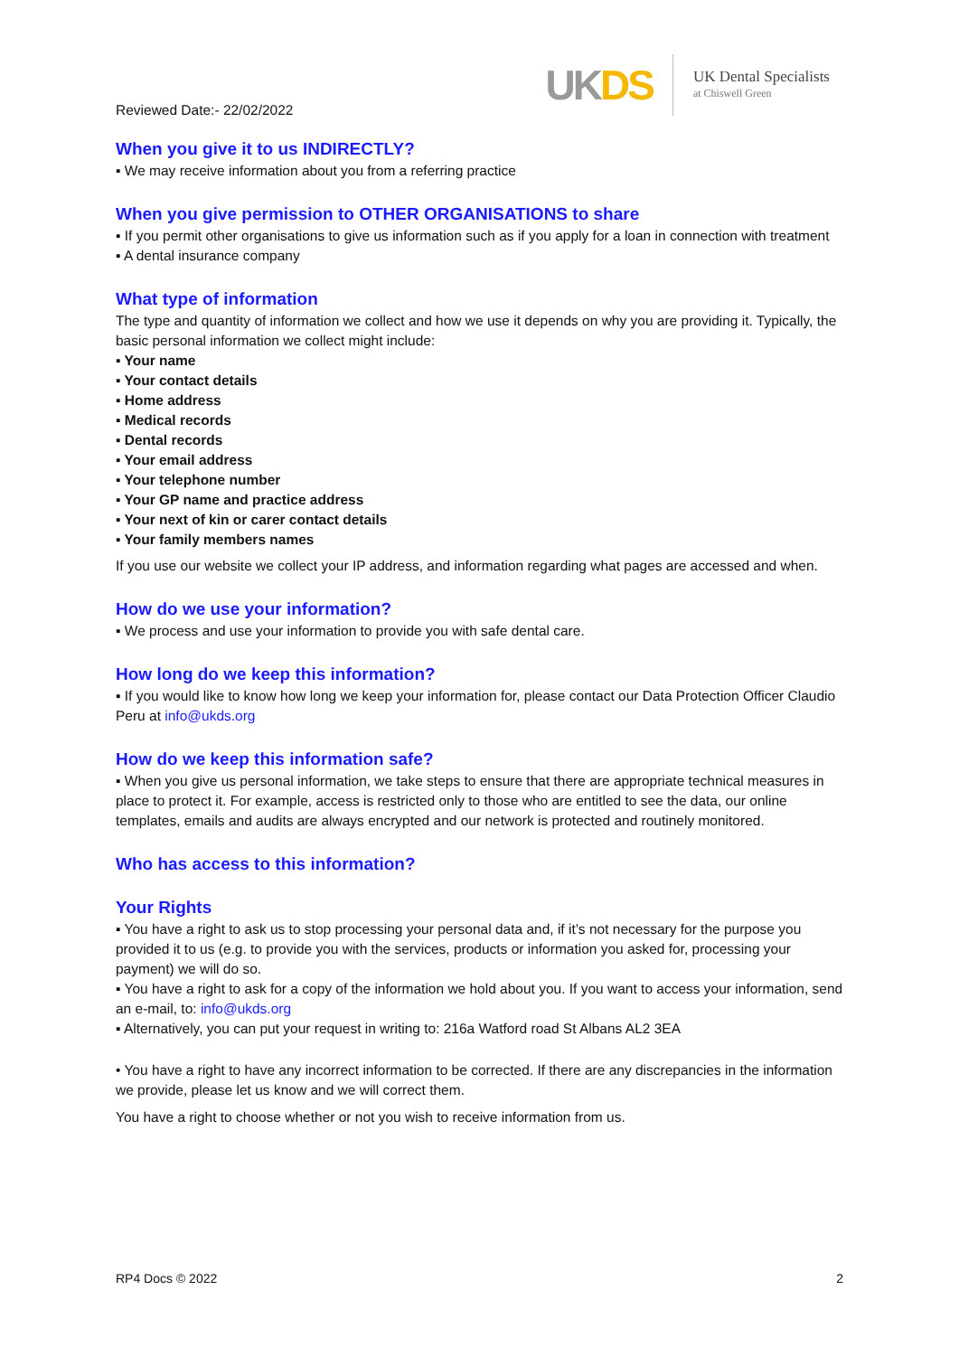Reviewed Date:- 22/02/2022
UKDS
UK Dental Specialists
at Chiswell Green
When you give it to us INDIRECTLY?
▪ We may receive information about you from a referring practice
When you give permission to OTHER ORGANISATIONS to share
▪ If you permit other organisations to give us information such as if you apply for a loan in connection with treatment
▪ A dental insurance company
What type of information
The type and quantity of information we collect and how we use it depends on why you are providing it. Typically, the basic personal information we collect might include:
▪ Your name
▪ Your contact details
▪ Home address
▪ Medical records
▪ Dental records
▪ Your email address
▪ Your telephone number
▪ Your GP name and practice address
▪ Your next of kin or carer contact details
▪ Your family members names
If you use our website we collect your IP address, and information regarding what pages are accessed and when.
How do we use your information?
▪ We process and use your information to provide you with safe dental care.
How long do we keep this information?
▪ If you would like to know how long we keep your information for, please contact our Data Protection Officer Claudio Peru at info@ukds.org
How do we keep this information safe?
▪ When you give us personal information, we take steps to ensure that there are appropriate technical measures in place to protect it. For example, access is restricted only to those who are entitled to see the data, our online templates, emails and audits are always encrypted and our network is protected and routinely monitored.
Who has access to this information?
Your Rights
▪ You have a right to ask us to stop processing your personal data and, if it’s not necessary for the purpose you provided it to us (e.g. to provide you with the services, products or information you asked for, processing your payment) we will do so.
▪ You have a right to ask for a copy of the information we hold about you. If you want to access your information, send an e-mail, to: info@ukds.org
▪ Alternatively, you can put your request in writing to: 216a Watford road St Albans AL2 3EA
• You have a right to have any incorrect information to be corrected. If there are any discrepancies in the information we provide, please let us know and we will correct them.
You have a right to choose whether or not you wish to receive information from us.
RP4 Docs © 2022 2